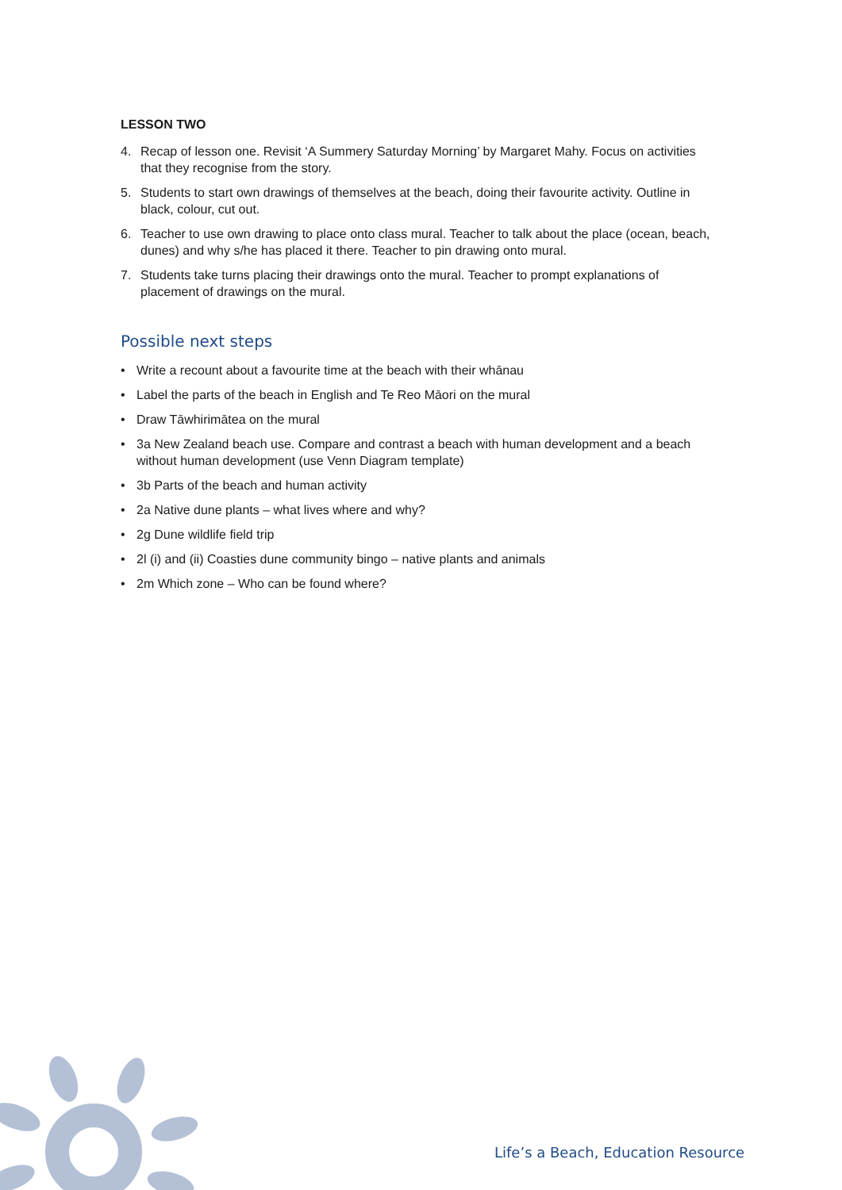LESSON TWO
4. Recap of lesson one. Revisit ‘A Summery Saturday Morning’ by Margaret Mahy. Focus on activities that they recognise from the story.
5. Students to start own drawings of themselves at the beach, doing their favourite activity. Outline in black, colour, cut out.
6. Teacher to use own drawing to place onto class mural. Teacher to talk about the place (ocean, beach, dunes) and why s/he has placed it there. Teacher to pin drawing onto mural.
7. Students take turns placing their drawings onto the mural. Teacher to prompt explanations of placement of drawings on the mural.
Possible next steps
• Write a recount about a favourite time at the beach with their whānau
• Label the parts of the beach in English and Te Reo Māori on the mural
• Draw Tāwhirimātea on the mural
• 3a New Zealand beach use. Compare and contrast a beach with human development and a beach without human development (use Venn Diagram template)
• 3b Parts of the beach and human activity
• 2a Native dune plants – what lives where and why?
• 2g Dune wildlife field trip
• 2l (i) and (ii) Coasties dune community bingo – native plants and animals
• 2m Which zone – Who can be found where?
Life’s a Beach, Education Resource